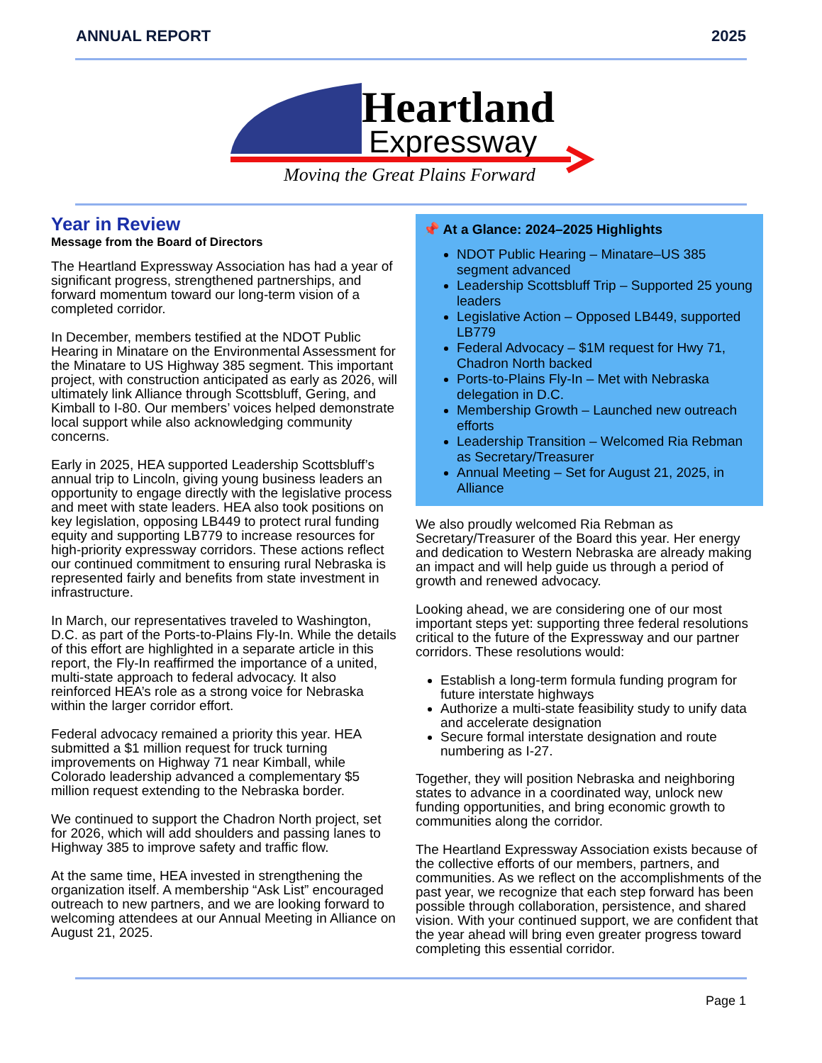ANNUAL REPORT 2025
Heartland
Expressway
Moving the Great Plains Forward
Year in Review
Message from the Board of Directors
The Heartland Expressway Association has had a year of significant progress, strengthened partnerships, and forward momentum toward our long-term vision of a completed corridor.
In December, members testified at the NDOT Public Hearing in Minatare on the Environmental Assessment for the Minatare to US Highway 385 segment. This important project, with construction anticipated as early as 2026, will ultimately link Alliance through Scottsbluff, Gering, and Kimball to I-80. Our members’ voices helped demonstrate local support while also acknowledging community concerns.
Early in 2025, HEA supported Leadership Scottsbluff’s annual trip to Lincoln, giving young business leaders an opportunity to engage directly with the legislative process and meet with state leaders. HEA also took positions on key legislation, opposing LB449 to protect rural funding equity and supporting LB779 to increase resources for high-priority expressway corridors. These actions reflect our continued commitment to ensuring rural Nebraska is represented fairly and benefits from state investment in infrastructure.
In March, our representatives traveled to Washington, D.C. as part of the Ports-to-Plains Fly-In. While the details of this effort are highlighted in a separate article in this report, the Fly-In reaffirmed the importance of a united, multi-state approach to federal advocacy. It also reinforced HEA’s role as a strong voice for Nebraska within the larger corridor effort.
Federal advocacy remained a priority this year. HEA submitted a $1 million request for truck turning improvements on Highway 71 near Kimball, while Colorado leadership advanced a complementary $5 million request extending to the Nebraska border.
We continued to support the Chadron North project, set for 2026, which will add shoulders and passing lanes to Highway 385 to improve safety and traffic flow.
At the same time, HEA invested in strengthening the organization itself. A membership “Ask List” encouraged outreach to new partners, and we are looking forward to welcoming attendees at our Annual Meeting in Alliance on August 21, 2025.
📌 At a Glance: 2024–2025 Highlights
NDOT Public Hearing – Minatare–US 385 segment advanced
Leadership Scottsbluff Trip – Supported 25 young leaders
Legislative Action – Opposed LB449, supported LB779
Federal Advocacy – $1M request for Hwy 71, Chadron North backed
Ports-to-Plains Fly-In – Met with Nebraska delegation in D.C.
Membership Growth – Launched new outreach efforts
Leadership Transition – Welcomed Ria Rebman as Secretary/Treasurer
Annual Meeting – Set for August 21, 2025, in Alliance
We also proudly welcomed Ria Rebman as Secretary/Treasurer of the Board this year. Her energy and dedication to Western Nebraska are already making an impact and will help guide us through a period of growth and renewed advocacy.
Looking ahead, we are considering one of our most important steps yet: supporting three federal resolutions critical to the future of the Expressway and our partner corridors. These resolutions would:
Establish a long-term formula funding program for future interstate highways
Authorize a multi-state feasibility study to unify data and accelerate designation
Secure formal interstate designation and route numbering as I-27.
Together, they will position Nebraska and neighboring states to advance in a coordinated way, unlock new funding opportunities, and bring economic growth to communities along the corridor.
The Heartland Expressway Association exists because of the collective efforts of our members, partners, and communities. As we reflect on the accomplishments of the past year, we recognize that each step forward has been possible through collaboration, persistence, and shared vision. With your continued support, we are confident that the year ahead will bring even greater progress toward completing this essential corridor.
Page 1